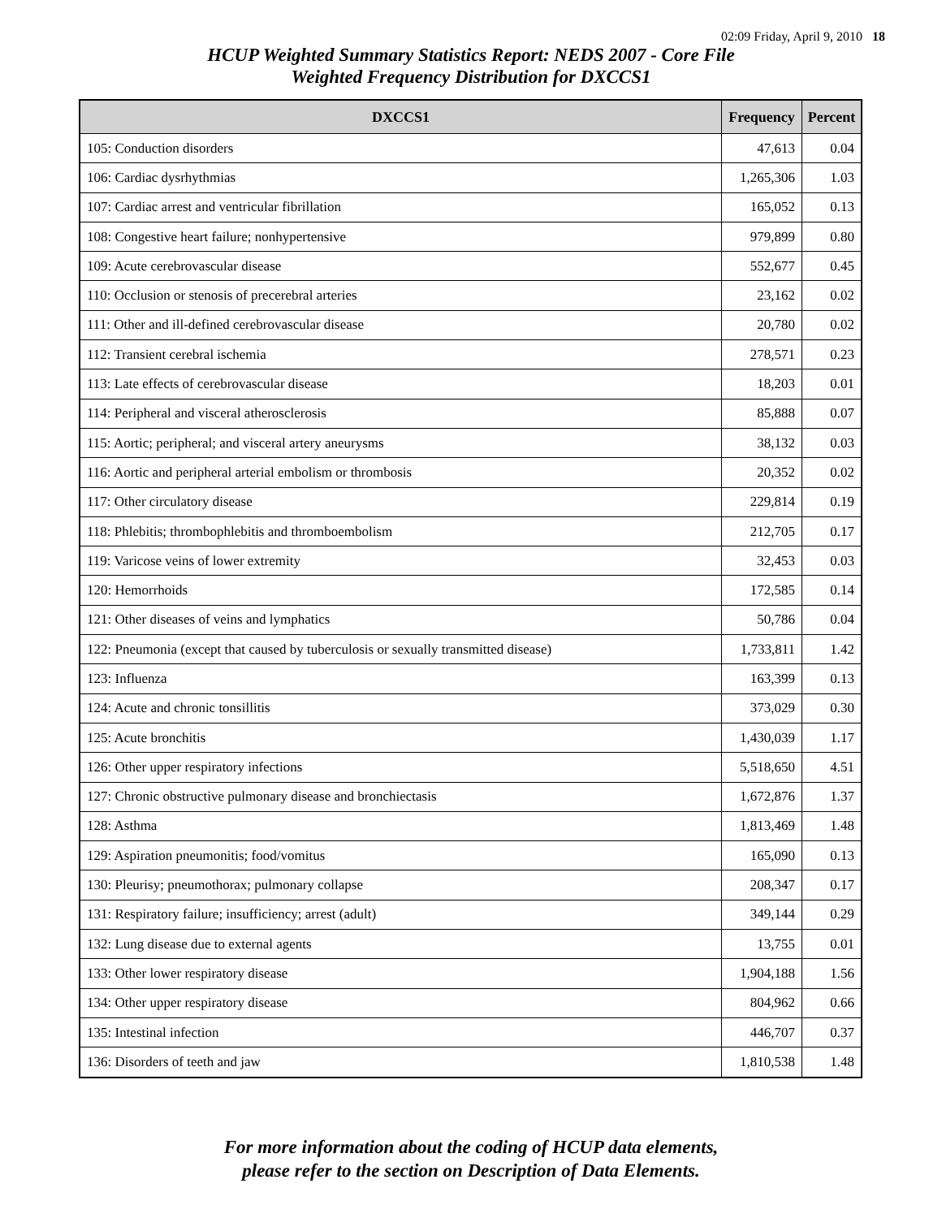02:09 Friday, April 9, 2010 18
HCUP Weighted Summary Statistics Report: NEDS 2007 - Core File
Weighted Frequency Distribution for DXCCS1
| DXCCS1 | Frequency | Percent |
| --- | --- | --- |
| 105: Conduction disorders | 47,613 | 0.04 |
| 106: Cardiac dysrhythmias | 1,265,306 | 1.03 |
| 107: Cardiac arrest and ventricular fibrillation | 165,052 | 0.13 |
| 108: Congestive heart failure; nonhypertensive | 979,899 | 0.80 |
| 109: Acute cerebrovascular disease | 552,677 | 0.45 |
| 110: Occlusion or stenosis of precerebral arteries | 23,162 | 0.02 |
| 111: Other and ill-defined cerebrovascular disease | 20,780 | 0.02 |
| 112: Transient cerebral ischemia | 278,571 | 0.23 |
| 113: Late effects of cerebrovascular disease | 18,203 | 0.01 |
| 114: Peripheral and visceral atherosclerosis | 85,888 | 0.07 |
| 115: Aortic; peripheral; and visceral artery aneurysms | 38,132 | 0.03 |
| 116: Aortic and peripheral arterial embolism or thrombosis | 20,352 | 0.02 |
| 117: Other circulatory disease | 229,814 | 0.19 |
| 118: Phlebitis; thrombophlebitis and thromboembolism | 212,705 | 0.17 |
| 119: Varicose veins of lower extremity | 32,453 | 0.03 |
| 120: Hemorrhoids | 172,585 | 0.14 |
| 121: Other diseases of veins and lymphatics | 50,786 | 0.04 |
| 122: Pneumonia (except that caused by tuberculosis or sexually transmitted disease) | 1,733,811 | 1.42 |
| 123: Influenza | 163,399 | 0.13 |
| 124: Acute and chronic tonsillitis | 373,029 | 0.30 |
| 125: Acute bronchitis | 1,430,039 | 1.17 |
| 126: Other upper respiratory infections | 5,518,650 | 4.51 |
| 127: Chronic obstructive pulmonary disease and bronchiectasis | 1,672,876 | 1.37 |
| 128: Asthma | 1,813,469 | 1.48 |
| 129: Aspiration pneumonitis; food/vomitus | 165,090 | 0.13 |
| 130: Pleurisy; pneumothorax; pulmonary collapse | 208,347 | 0.17 |
| 131: Respiratory failure; insufficiency; arrest (adult) | 349,144 | 0.29 |
| 132: Lung disease due to external agents | 13,755 | 0.01 |
| 133: Other lower respiratory disease | 1,904,188 | 1.56 |
| 134: Other upper respiratory disease | 804,962 | 0.66 |
| 135: Intestinal infection | 446,707 | 0.37 |
| 136: Disorders of teeth and jaw | 1,810,538 | 1.48 |
For more information about the coding of HCUP data elements,
please refer to the section on Description of Data Elements.